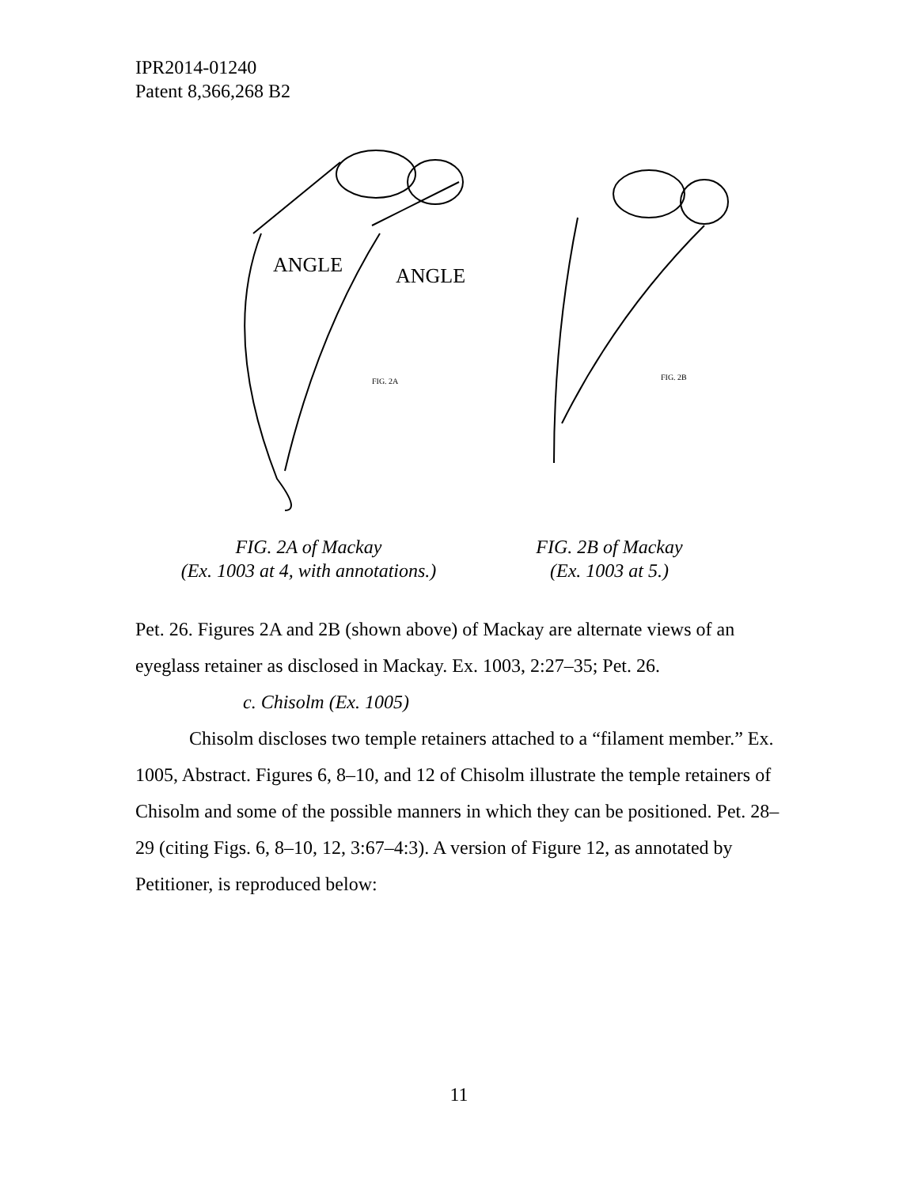IPR2014-01240
Patent 8,366,268 B2
ANGLE
ANGLE
FIG. 2A
FIG. 2B
FIG. 2A of Mackay
(Ex. 1003 at 4, with annotations.)
FIG. 2B of Mackay
(Ex. 1003 at 5.)
Pet. 26. Figures 2A and 2B (shown above) of Mackay are alternate views of an eyeglass retainer as disclosed in Mackay. Ex. 1003, 2:27–35; Pet. 26.
c. Chisolm (Ex. 1005)
Chisolm discloses two temple retainers attached to a “filament member.” Ex. 1005, Abstract. Figures 6, 8–10, and 12 of Chisolm illustrate the temple retainers of Chisolm and some of the possible manners in which they can be positioned. Pet. 28–29 (citing Figs. 6, 8–10, 12, 3:67–4:3). A version of Figure 12, as annotated by Petitioner, is reproduced below:
11